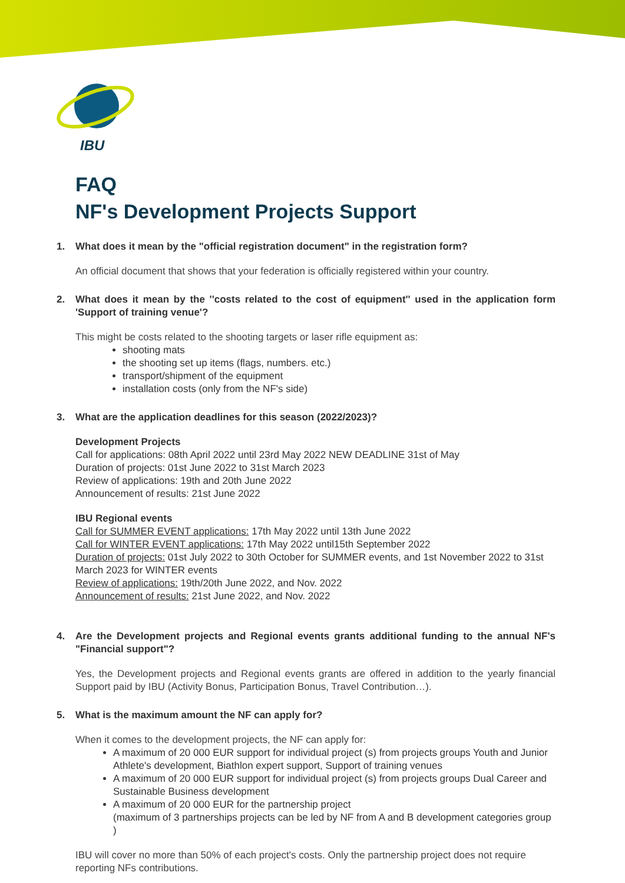IBU
FAQ
NF's Development Projects Support
1. What does it mean by the "official registration document" in the registration form?
An official document that shows that your federation is officially registered within your country.
2. What does it mean by the ''costs related to the cost of equipment'' used in the application form 'Support of training venue'?
This might be costs related to the shooting targets or laser rifle equipment as:
shooting mats
the shooting set up items (flags, numbers. etc.)
transport/shipment of the equipment
installation costs (only from the NF's side)
3. What are the application deadlines for this season (2022/2023)?
Development Projects
Call for applications: 08th April 2022 until 23rd May 2022 NEW DEADLINE 31st of May
Duration of projects: 01st June 2022 to 31st March 2023
Review of applications: 19th and 20th June 2022
Announcement of results: 21st June 2022
IBU Regional events
Call for SUMMER EVENT applications: 17th May 2022 until 13th June 2022
Call for WINTER EVENT applications: 17th May 2022 until15th September 2022
Duration of projects: 01st July 2022 to 30th October for SUMMER events, and 1st November 2022 to 31st March 2023 for WINTER events
Review of applications: 19th/20th June 2022, and Nov. 2022
Announcement of results: 21st June 2022, and Nov. 2022
4. Are the Development projects and Regional events grants additional funding to the annual NF's "Financial support"?
Yes, the Development projects and Regional events grants are offered in addition to the yearly financial Support paid by IBU (Activity Bonus, Participation Bonus, Travel Contribution…).
5. What is the maximum amount the NF can apply for?
When it comes to the development projects, the NF can apply for:
A maximum of 20 000 EUR support for individual project (s) from projects groups Youth and Junior Athlete's development, Biathlon expert support, Support of training venues
A maximum of 20 000 EUR support for individual project (s) from projects groups Dual Career and Sustainable Business development
A maximum of 20 000 EUR for the partnership project
(maximum of 3 partnerships projects can be led by NF from A and B development categories group )
IBU will cover no more than 50% of each project's costs. Only the partnership project does not require reporting NFs contributions.